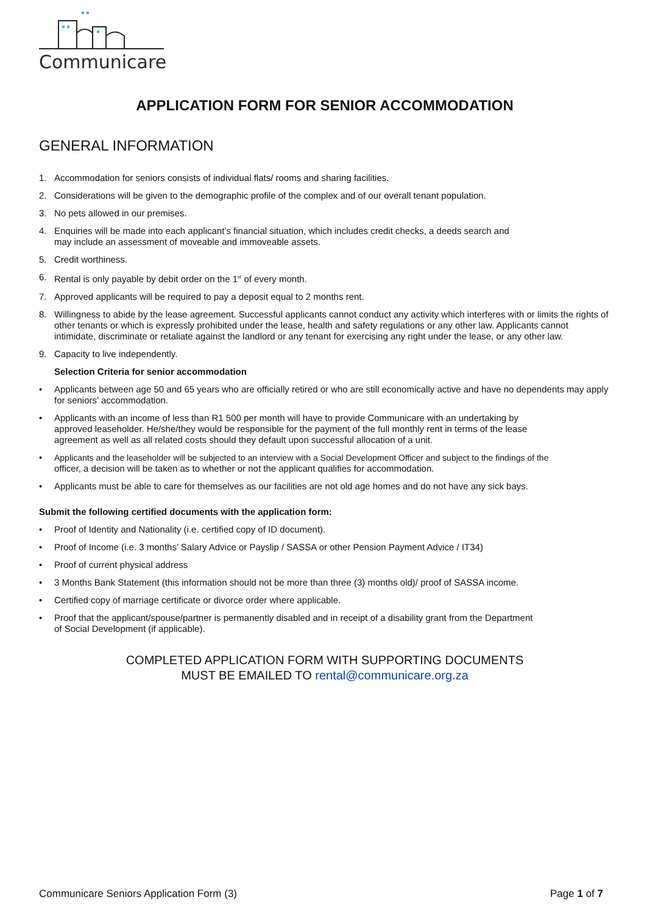Communicare
APPLICATION FORM FOR SENIOR ACCOMMODATION
GENERAL INFORMATION
1. Accommodation for seniors consists of individual flats/ rooms and sharing facilities.
2. Considerations will be given to the demographic profile of the complex and of our overall tenant population.
3. No pets allowed in our premises.
4. Enquiries will be made into each applicant’s financial situation, which includes credit checks, a deeds search and
may include an assessment of moveable and immoveable assets.
5. Credit worthiness.
6. Rental is only payable by debit order on the 1<sup>st</sup> of every month.
7. Approved applicants will be required to pay a deposit equal to 2 months rent.
8. Willingness to abide by the lease agreement. Successful applicants cannot conduct any activity which interferes with or limits the rights of other tenants or which is expressly prohibited under the lease, health and safety regulations or any other law. Applicants cannot intimidate, discriminate or retaliate against the landlord or any tenant for exercising any right under the lease, or any other law.
9. Capacity to live independently.
Selection Criteria for senior accommodation
• Applicants between age 50 and 65 years who are officially retired or who are still economically active and have no dependents may apply for seniors’ accommodation.
• Applicants with an income of less than R1 500 per month will have to provide Communicare with an undertaking by
approved leaseholder. He/she/they would be responsible for the payment of the full monthly rent in terms of the lease
agreement as well as all related costs should they default upon successful allocation of a unit.
• Applicants and the leaseholder will be subjected to an interview with a Social Development Officer and subject to the findings of the
officer, a decision will be taken as to whether or not the applicant qualifies for accommodation.
• Applicants must be able to care for themselves as our facilities are not old age homes and do not have any sick bays.
Submit the following certified documents with the application form:
• Proof of Identity and Nationality (i.e. certified copy of ID document).
• Proof of Income (i.e. 3 months’ Salary Advice or Payslip / SASSA or other Pension Payment Advice / IT34)
• Proof of current physical address
• 3 Months Bank Statement (this information should not be more than three (3) months old)/ proof of SASSA income.
• Certified copy of marriage certificate or divorce order where applicable.
• Proof that the applicant/spouse/partner is permanently disabled and in receipt of a disability grant from the Department
of Social Development (if applicable).
COMPLETED APPLICATION FORM WITH SUPPORTING DOCUMENTS
MUST BE EMAILED TO rental@communicare.org.za
Communicare Seniors Application Form (3) Page 1 of 7